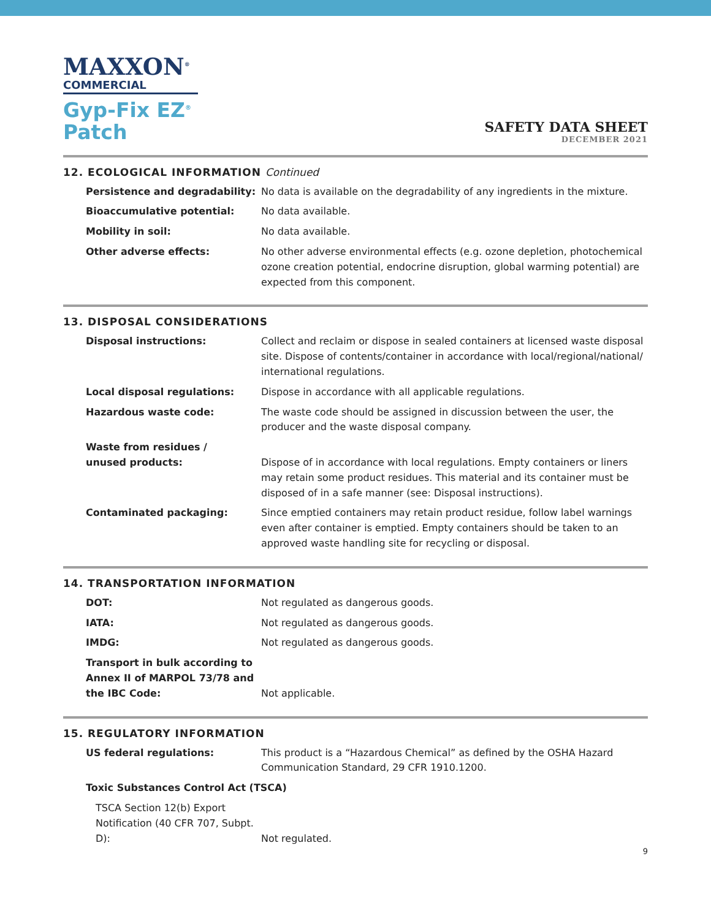MAXXON<sup>®</sup>
COMMERCIAL
Gyp-Fix EZ<sup>®</sup>
Patch
SAFETY DATA SHEET
DECEMBER 2021
12. ECOLOGICAL INFORMATION Continued
| Persistence and degradability: | No data is available on the degradability of any ingredients in the mixture. |
| Bioaccumulative potential: | No data available. |
| Mobility in soil: | No data available. |
| Other adverse effects: | No other adverse environmental effects (e.g. ozone depletion, photochemical ozone creation potential, endocrine disruption, global warming potential) are expected from this component. |
13. DISPOSAL CONSIDERATIONS
| Disposal instructions: | Collect and reclaim or dispose in sealed containers at licensed waste disposal site. Dispose of contents/container in accordance with local/regional/national/ international regulations. |
| Local disposal regulations: | Dispose in accordance with all applicable regulations. |
| Hazardous waste code: | The waste code should be assigned in discussion between the user, the producer and the waste disposal company. |
| Waste from residues / unused products: | Dispose of in accordance with local regulations. Empty containers or liners may retain some product residues. This material and its container must be disposed of in a safe manner (see: Disposal instructions). |
| Contaminated packaging: | Since emptied containers may retain product residue, follow label warnings even after container is emptied. Empty containers should be taken to an approved waste handling site for recycling or disposal. |
14. TRANSPORTATION INFORMATION
| DOT: | Not regulated as dangerous goods. |
| IATA: | Not regulated as dangerous goods. |
| IMDG: | Not regulated as dangerous goods. |
| Transport in bulk according to Annex II of MARPOL 73/78 and the IBC Code: | Not applicable. |
15. REGULATORY INFORMATION
| US federal regulations: | This product is a “Hazardous Chemical” as defined by the OSHA Hazard Communication Standard, 29 CFR 1910.1200. |
| Toxic Substances Control Act (TSCA) | |
| TSCA Section 12(b) Export Notification (40 CFR 707, Subpt. D): | Not regulated. |
9